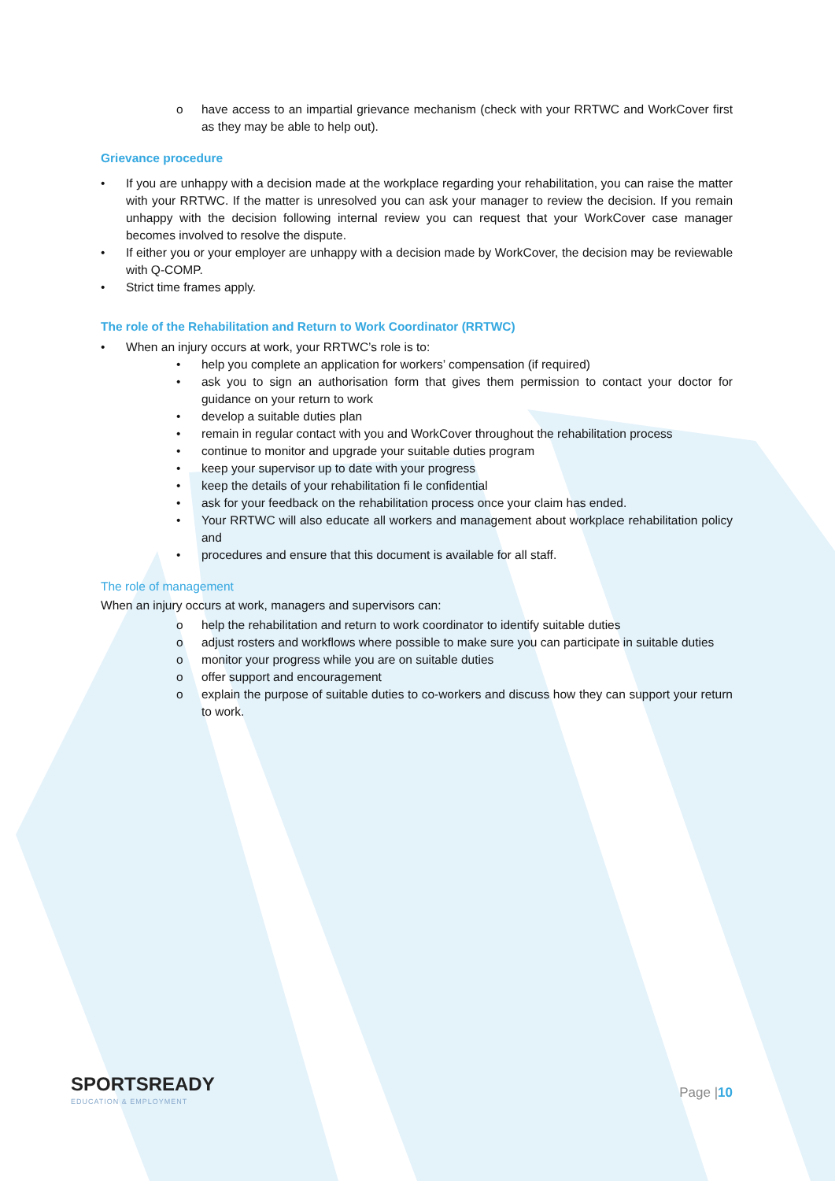o have access to an impartial grievance mechanism (check with your RRTWC and WorkCover first as they may be able to help out).
Grievance procedure
• If you are unhappy with a decision made at the workplace regarding your rehabilitation, you can raise the matter with your RRTWC. If the matter is unresolved you can ask your manager to review the decision. If you remain unhappy with the decision following internal review you can request that your WorkCover case manager becomes involved to resolve the dispute.
• If either you or your employer are unhappy with a decision made by WorkCover, the decision may be reviewable with Q-COMP.
• Strict time frames apply.
The role of the Rehabilitation and Return to Work Coordinator (RRTWC)
• When an injury occurs at work, your RRTWC’s role is to:
• help you complete an application for workers’ compensation (if required)
• ask you to sign an authorisation form that gives them permission to contact your doctor for guidance on your return to work
• develop a suitable duties plan
• remain in regular contact with you and WorkCover throughout the rehabilitation process
• continue to monitor and upgrade your suitable duties program
• keep your supervisor up to date with your progress
• keep the details of your rehabilitation fi le confidential
• ask for your feedback on the rehabilitation process once your claim has ended.
• Your RRTWC will also educate all workers and management about workplace rehabilitation policy and
• procedures and ensure that this document is available for all staff.
The role of management
When an injury occurs at work, managers and supervisors can:
o help the rehabilitation and return to work coordinator to identify suitable duties
o adjust rosters and workflows where possible to make sure you can participate in suitable duties
o monitor your progress while you are on suitable duties
o offer support and encouragement
o explain the purpose of suitable duties to co-workers and discuss how they can support your return to work.
SPORTSREADY
EDUCATION & EMPLOYMENT
Page |10